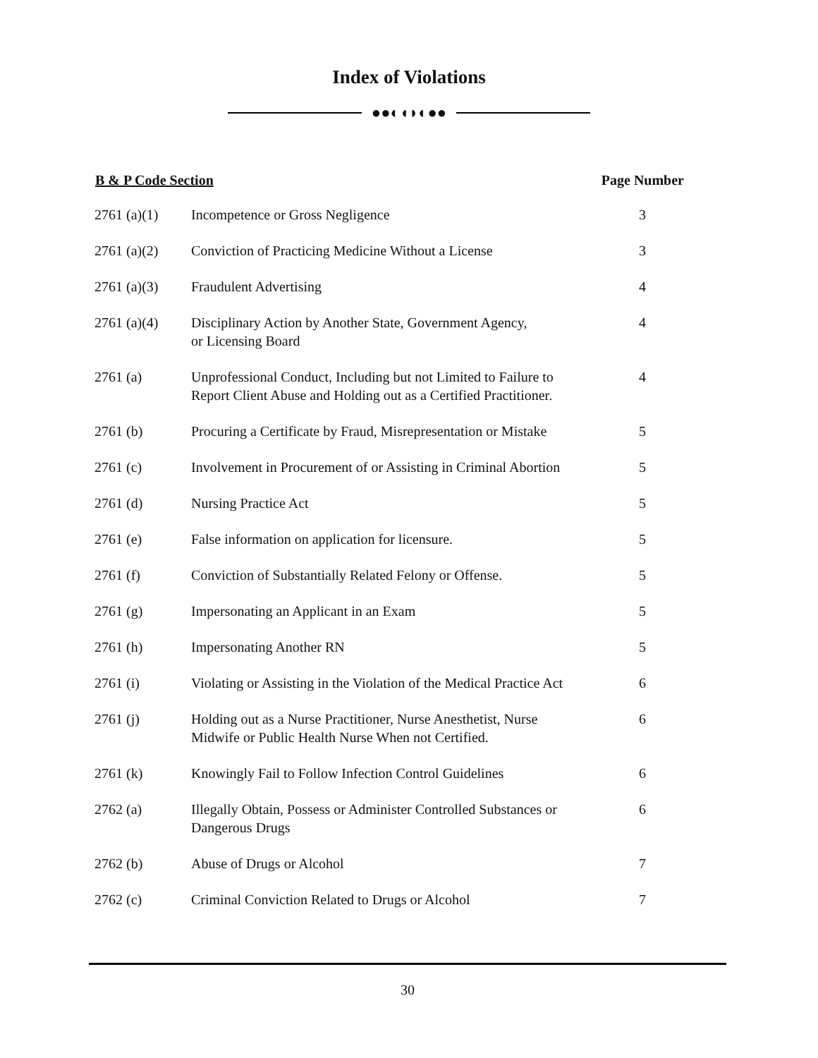Index of Violations
●●◐◖◗◐●●
| B & P Code Section | | Page Number |
| --- | --- | --- |
| 2761 (a)(1) | Incompetence or Gross Negligence | 3 |
| 2761 (a)(2) | Conviction of Practicing Medicine Without a License | 3 |
| 2761 (a)(3) | Fraudulent Advertising | 4 |
| 2761 (a)(4) | Disciplinary Action by Another State, Government Agency, or Licensing Board | 4 |
| 2761 (a) | Unprofessional Conduct, Including but not Limited to Failure to Report Client Abuse and Holding out as a Certified Practitioner. | 4 |
| 2761 (b) | Procuring a Certificate by Fraud, Misrepresentation or Mistake | 5 |
| 2761 (c) | Involvement in Procurement of or Assisting in Criminal Abortion | 5 |
| 2761 (d) | Nursing Practice Act | 5 |
| 2761 (e) | False information on application for licensure. | 5 |
| 2761 (f) | Conviction of Substantially Related Felony or Offense. | 5 |
| 2761 (g) | Impersonating an Applicant in an Exam | 5 |
| 2761 (h) | Impersonating Another RN | 5 |
| 2761 (i) | Violating or Assisting in the Violation of the Medical Practice Act | 6 |
| 2761 (j) | Holding out as a Nurse Practitioner, Nurse Anesthetist, Nurse Midwife or Public Health Nurse When not Certified. | 6 |
| 2761 (k) | Knowingly Fail to Follow Infection Control Guidelines | 6 |
| 2762 (a) | Illegally Obtain, Possess or Administer Controlled Substances or Dangerous Drugs | 6 |
| 2762 (b) | Abuse of Drugs or Alcohol | 7 |
| 2762 (c) | Criminal Conviction Related to Drugs or Alcohol | 7 |
30